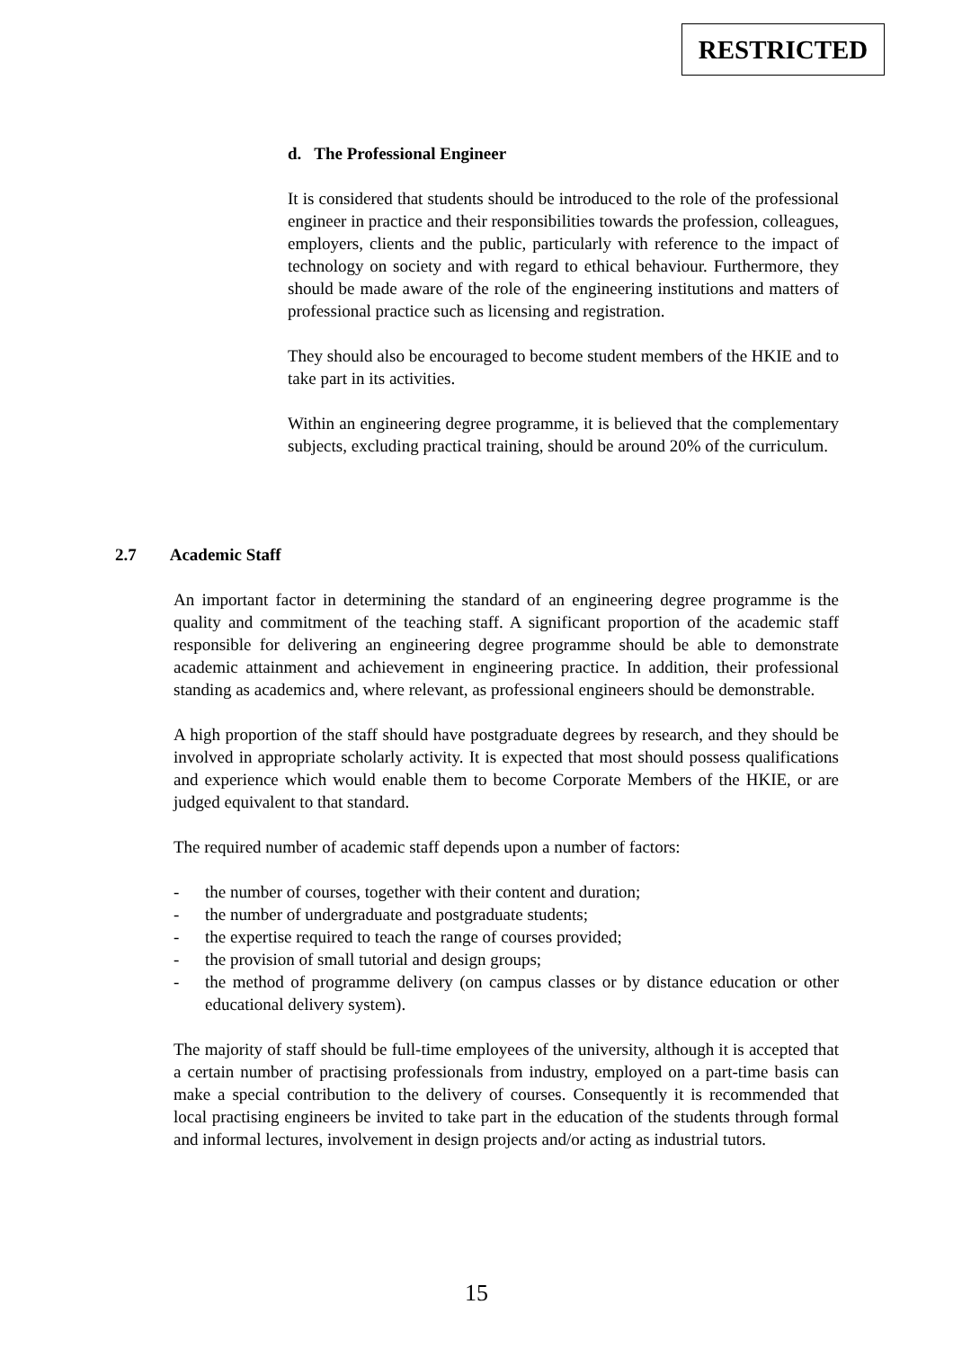RESTRICTED
d. The Professional Engineer
It is considered that students should be introduced to the role of the professional engineer in practice and their responsibilities towards the profession, colleagues, employers, clients and the public, particularly with reference to the impact of technology on society and with regard to ethical behaviour. Furthermore, they should be made aware of the role of the engineering institutions and matters of professional practice such as licensing and registration.
They should also be encouraged to become student members of the HKIE and to take part in its activities.
Within an engineering degree programme, it is believed that the complementary subjects, excluding practical training, should be around 20% of the curriculum.
2.7 Academic Staff
An important factor in determining the standard of an engineering degree programme is the quality and commitment of the teaching staff. A significant proportion of the academic staff responsible for delivering an engineering degree programme should be able to demonstrate academic attainment and achievement in engineering practice. In addition, their professional standing as academics and, where relevant, as professional engineers should be demonstrable.
A high proportion of the staff should have postgraduate degrees by research, and they should be involved in appropriate scholarly activity. It is expected that most should possess qualifications and experience which would enable them to become Corporate Members of the HKIE, or are judged equivalent to that standard.
The required number of academic staff depends upon a number of factors:
- the number of courses, together with their content and duration;
- the number of undergraduate and postgraduate students;
- the expertise required to teach the range of courses provided;
- the provision of small tutorial and design groups;
- the method of programme delivery (on campus classes or by distance education or other educational delivery system).
The majority of staff should be full-time employees of the university, although it is accepted that a certain number of practising professionals from industry, employed on a part-time basis can make a special contribution to the delivery of courses. Consequently it is recommended that local practising engineers be invited to take part in the education of the students through formal and informal lectures, involvement in design projects and/or acting as industrial tutors.
15